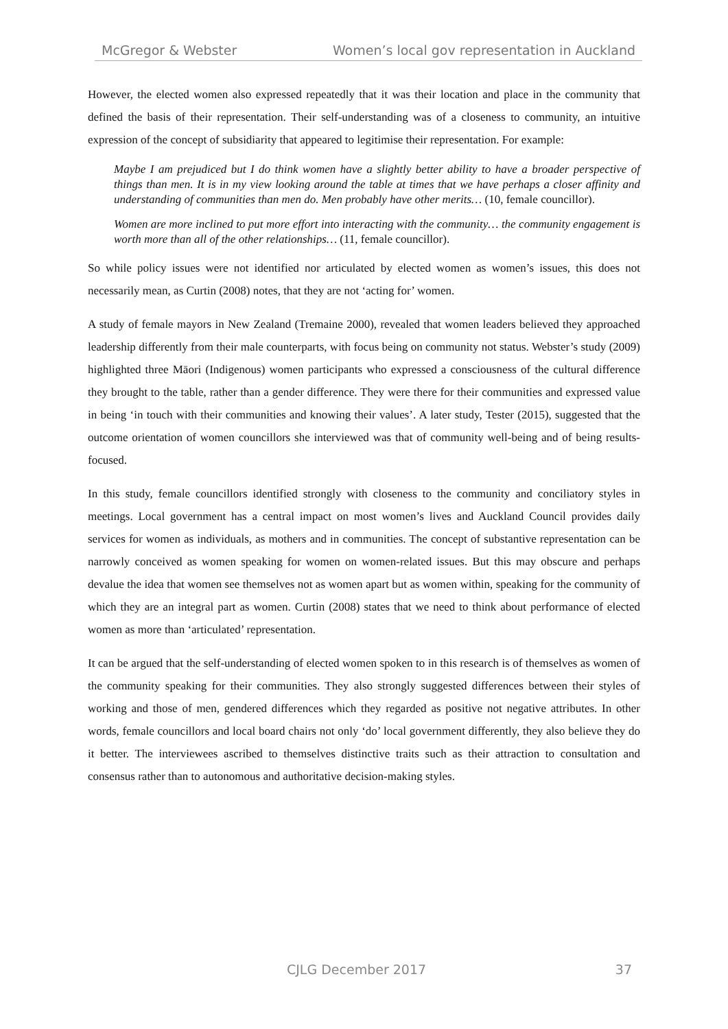McGregor & Webster Women’s local gov representation in Auckland
However, the elected women also expressed repeatedly that it was their location and place in the community that defined the basis of their representation. Their self-understanding was of a closeness to community, an intuitive expression of the concept of subsidiarity that appeared to legitimise their representation. For example:
Maybe I am prejudiced but I do think women have a slightly better ability to have a broader perspective of things than men. It is in my view looking around the table at times that we have perhaps a closer affinity and understanding of communities than men do. Men probably have other merits… (10, female councillor).
Women are more inclined to put more effort into interacting with the community… the community engagement is worth more than all of the other relationships… (11, female councillor).
So while policy issues were not identified nor articulated by elected women as women’s issues, this does not necessarily mean, as Curtin (2008) notes, that they are not ‘acting for’ women.
A study of female mayors in New Zealand (Tremaine 2000), revealed that women leaders believed they approached leadership differently from their male counterparts, with focus being on community not status. Webster’s study (2009) highlighted three Māori (Indigenous) women participants who expressed a consciousness of the cultural difference they brought to the table, rather than a gender difference. They were there for their communities and expressed value in being ‘in touch with their communities and knowing their values’. A later study, Tester (2015), suggested that the outcome orientation of women councillors she interviewed was that of community well-being and of being results-focused.
In this study, female councillors identified strongly with closeness to the community and conciliatory styles in meetings. Local government has a central impact on most women’s lives and Auckland Council provides daily services for women as individuals, as mothers and in communities. The concept of substantive representation can be narrowly conceived as women speaking for women on women-related issues. But this may obscure and perhaps devalue the idea that women see themselves not as women apart but as women within, speaking for the community of which they are an integral part as women. Curtin (2008) states that we need to think about performance of elected women as more than ‘articulated’ representation.
It can be argued that the self-understanding of elected women spoken to in this research is of themselves as women of the community speaking for their communities. They also strongly suggested differences between their styles of working and those of men, gendered differences which they regarded as positive not negative attributes. In other words, female councillors and local board chairs not only ‘do’ local government differently, they also believe they do it better. The interviewees ascribed to themselves distinctive traits such as their attraction to consultation and consensus rather than to autonomous and authoritative decision-making styles.
CJLG December 2017 37